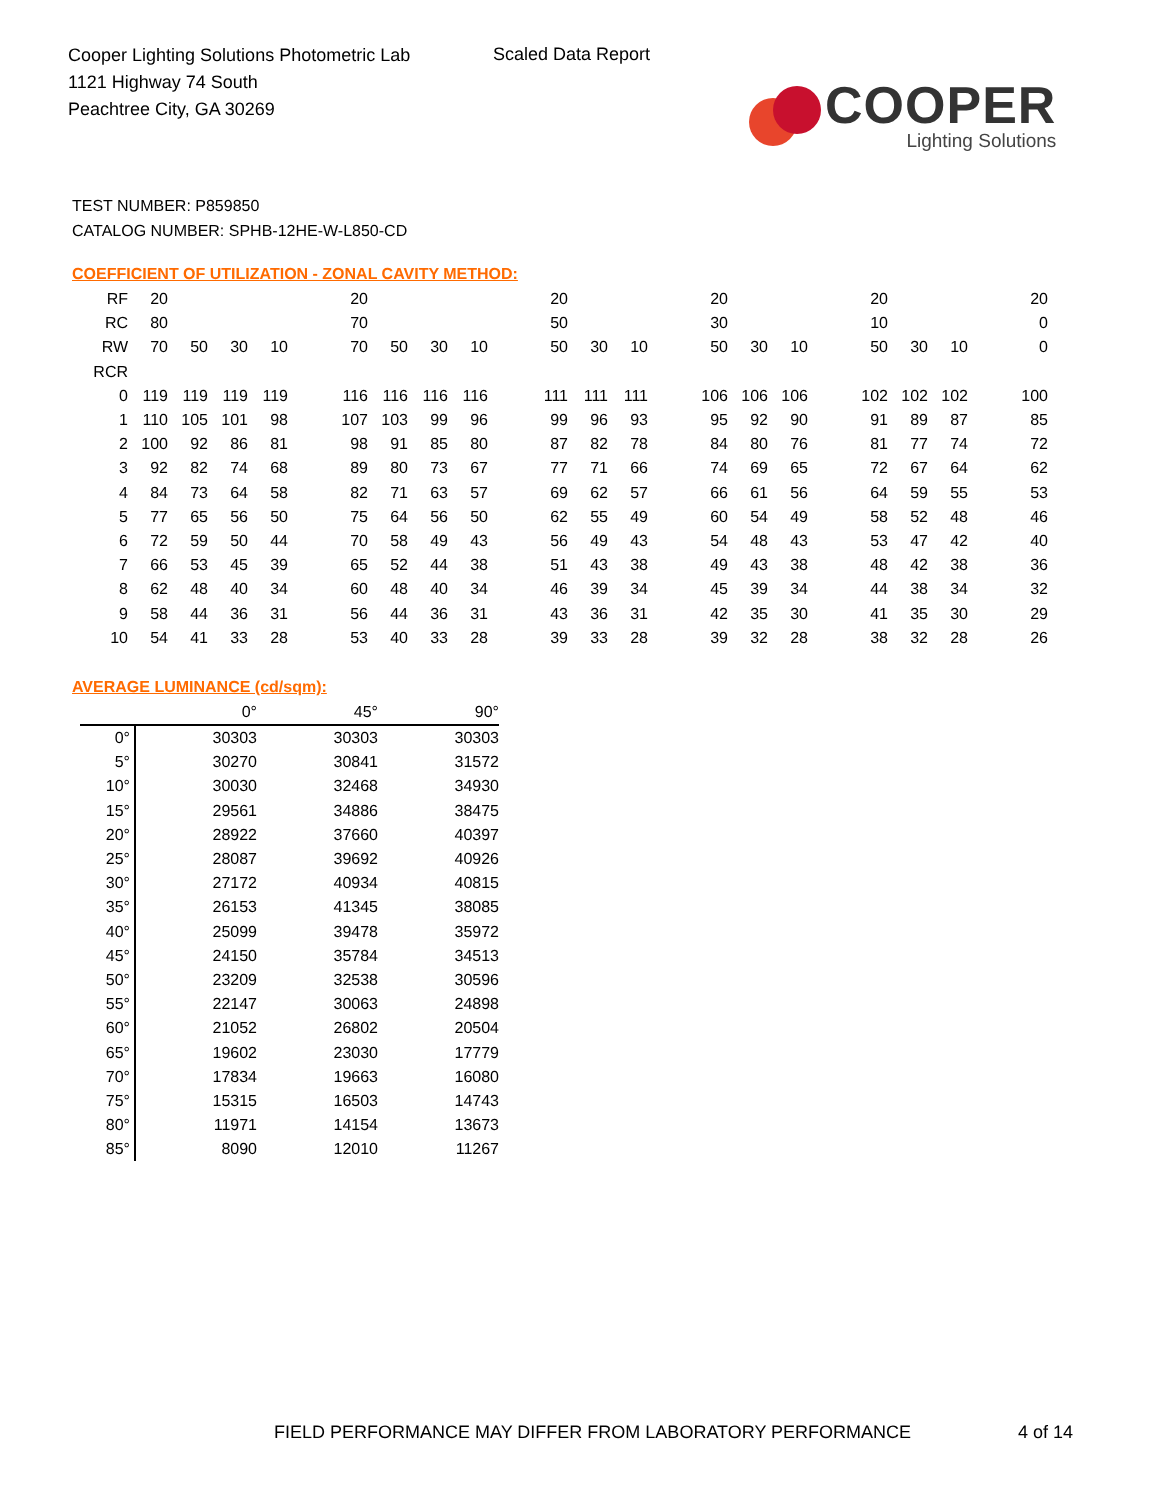Cooper Lighting Solutions Photometric Lab
1121 Highway 74 South
Peachtree City, GA 30269
Scaled Data Report
COOPER
Lighting Solutions
TEST NUMBER: P859850
CATALOG NUMBER: SPHB-12HE-W-L850-CD
COEFFICIENT OF UTILIZATION - ZONAL CAVITY METHOD:
| RF | 20 | | | | | 20 | | | | | 20 | | | | 20 | | | | 20 | | | | 20 |
| RC | 80 | | | | | 70 | | | | | 50 | | | | 30 | | | | 10 | | | | 0 |
| RW | 70 | 50 | 30 | 10 | | 70 | 50 | 30 | 10 | | 50 | 30 | 10 | | 50 | 30 | 10 | | 50 | 30 | 10 | | 0 |
| RCR | | | | | | | | | | | | | | | | | | | | | | | |
| 0 | 119 | 119 | 119 | 119 | | 116 | 116 | 116 | 116 | | 111 | 111 | 111 | | 106 | 106 | 106 | | 102 | 102 | 102 | | 100 |
| 1 | 110 | 105 | 101 | 98 | | 107 | 103 | 99 | 96 | | 99 | 96 | 93 | | 95 | 92 | 90 | | 91 | 89 | 87 | | 85 |
| 2 | 100 | 92 | 86 | 81 | | 98 | 91 | 85 | 80 | | 87 | 82 | 78 | | 84 | 80 | 76 | | 81 | 77 | 74 | | 72 |
| 3 | 92 | 82 | 74 | 68 | | 89 | 80 | 73 | 67 | | 77 | 71 | 66 | | 74 | 69 | 65 | | 72 | 67 | 64 | | 62 |
| 4 | 84 | 73 | 64 | 58 | | 82 | 71 | 63 | 57 | | 69 | 62 | 57 | | 66 | 61 | 56 | | 64 | 59 | 55 | | 53 |
| 5 | 77 | 65 | 56 | 50 | | 75 | 64 | 56 | 50 | | 62 | 55 | 49 | | 60 | 54 | 49 | | 58 | 52 | 48 | | 46 |
| 6 | 72 | 59 | 50 | 44 | | 70 | 58 | 49 | 43 | | 56 | 49 | 43 | | 54 | 48 | 43 | | 53 | 47 | 42 | | 40 |
| 7 | 66 | 53 | 45 | 39 | | 65 | 52 | 44 | 38 | | 51 | 43 | 38 | | 49 | 43 | 38 | | 48 | 42 | 38 | | 36 |
| 8 | 62 | 48 | 40 | 34 | | 60 | 48 | 40 | 34 | | 46 | 39 | 34 | | 45 | 39 | 34 | | 44 | 38 | 34 | | 32 |
| 9 | 58 | 44 | 36 | 31 | | 56 | 44 | 36 | 31 | | 43 | 36 | 31 | | 42 | 35 | 30 | | 41 | 35 | 30 | | 29 |
| 10 | 54 | 41 | 33 | 28 | | 53 | 40 | 33 | 28 | | 39 | 33 | 28 | | 39 | 32 | 28 | | 38 | 32 | 28 | | 26 |
AVERAGE LUMINANCE (cd/sqm):
| | 0° | 45° | 90° |
| 0° | 30303 | 30303 | 30303 |
| 5° | 30270 | 30841 | 31572 |
| 10° | 30030 | 32468 | 34930 |
| 15° | 29561 | 34886 | 38475 |
| 20° | 28922 | 37660 | 40397 |
| 25° | 28087 | 39692 | 40926 |
| 30° | 27172 | 40934 | 40815 |
| 35° | 26153 | 41345 | 38085 |
| 40° | 25099 | 39478 | 35972 |
| 45° | 24150 | 35784 | 34513 |
| 50° | 23209 | 32538 | 30596 |
| 55° | 22147 | 30063 | 24898 |
| 60° | 21052 | 26802 | 20504 |
| 65° | 19602 | 23030 | 17779 |
| 70° | 17834 | 19663 | 16080 |
| 75° | 15315 | 16503 | 14743 |
| 80° | 11971 | 14154 | 13673 |
| 85° | 8090 | 12010 | 11267 |
FIELD PERFORMANCE MAY DIFFER FROM LABORATORY PERFORMANCE
4 of 14